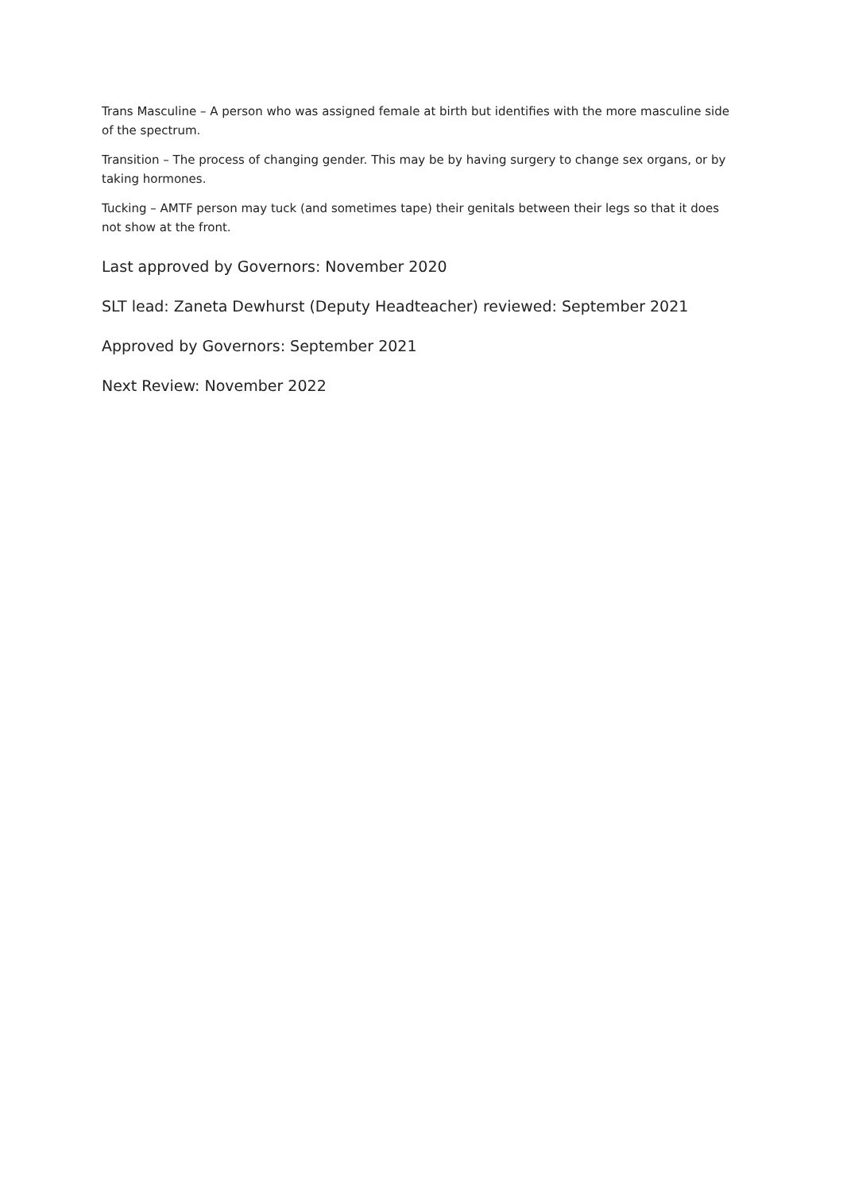Trans Masculine – A person who was assigned female at birth but identifies with the more masculine side of the spectrum.
Transition – The process of changing gender. This may be by having surgery to change sex organs, or by taking hormones.
Tucking – AMTF person may tuck (and sometimes tape) their genitals between their legs so that it does not show at the front.
Last approved by Governors: November 2020
SLT lead: Zaneta Dewhurst (Deputy Headteacher) reviewed: September 2021
Approved by Governors: September 2021
Next Review: November 2022